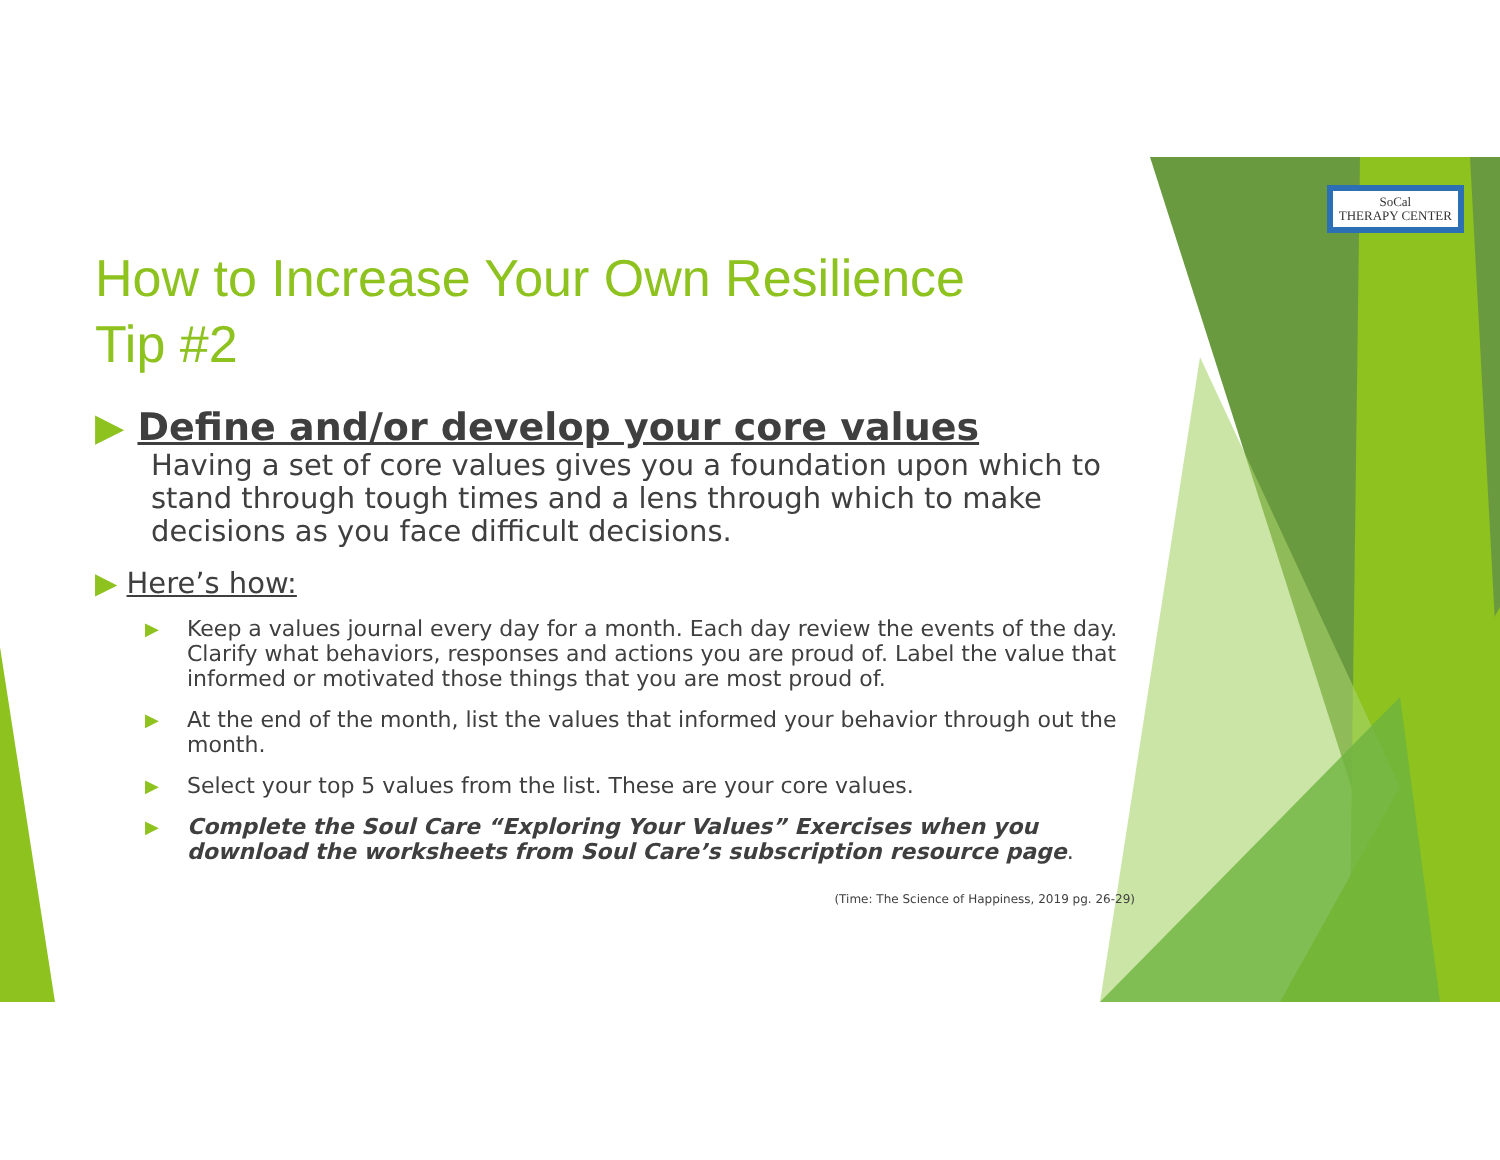SoCal
THERAPY CENTER
How to Increase Your Own Resilience
Tip #2
▶ Define and/or develop your core values
Having a set of core values gives you a foundation upon which to stand through tough times and a lens through which to make decisions as you face difficult decisions.
▶ Here’s how:
▶ Keep a values journal every day for a month. Each day review the events of the day. Clarify what behaviors, responses and actions you are proud of. Label the value that informed or motivated those things that you are most proud of.
▶ At the end of the month, list the values that informed your behavior through out the month.
▶ Select your top 5 values from the list. These are your core values.
▶ Complete the Soul Care “Exploring Your Values” Exercises when you download the worksheets from Soul Care’s subscription resource page.
(Time: The Science of Happiness, 2019 pg. 26-29)